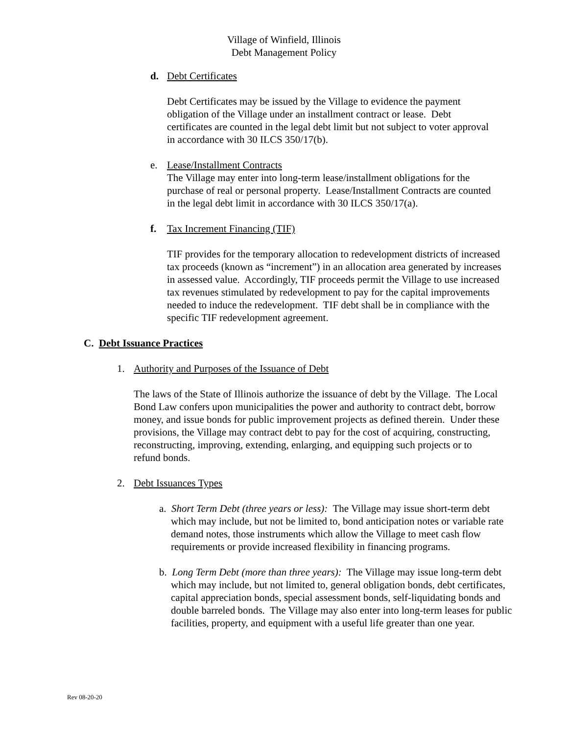Village of Winfield, Illinois
Debt Management Policy
d. Debt Certificates
Debt Certificates may be issued by the Village to evidence the payment obligation of the Village under an installment contract or lease. Debt certificates are counted in the legal debt limit but not subject to voter approval in accordance with 30 ILCS 350/17(b).
e. Lease/Installment Contracts
The Village may enter into long-term lease/installment obligations for the purchase of real or personal property. Lease/Installment Contracts are counted in the legal debt limit in accordance with 30 ILCS 350/17(a).
f. Tax Increment Financing (TIF)
TIF provides for the temporary allocation to redevelopment districts of increased tax proceeds (known as “increment”) in an allocation area generated by increases in assessed value. Accordingly, TIF proceeds permit the Village to use increased tax revenues stimulated by redevelopment to pay for the capital improvements needed to induce the redevelopment. TIF debt shall be in compliance with the specific TIF redevelopment agreement.
C. Debt Issuance Practices
1. Authority and Purposes of the Issuance of Debt
The laws of the State of Illinois authorize the issuance of debt by the Village. The Local Bond Law confers upon municipalities the power and authority to contract debt, borrow money, and issue bonds for public improvement projects as defined therein. Under these provisions, the Village may contract debt to pay for the cost of acquiring, constructing, reconstructing, improving, extending, enlarging, and equipping such projects or to refund bonds.
2. Debt Issuances Types
a. Short Term Debt (three years or less): The Village may issue short-term debt which may include, but not be limited to, bond anticipation notes or variable rate demand notes, those instruments which allow the Village to meet cash flow requirements or provide increased flexibility in financing programs.
b. Long Term Debt (more than three years): The Village may issue long-term debt which may include, but not limited to, general obligation bonds, debt certificates, capital appreciation bonds, special assessment bonds, self-liquidating bonds and double barreled bonds. The Village may also enter into long-term leases for public facilities, property, and equipment with a useful life greater than one year.
Rev 08-20-20